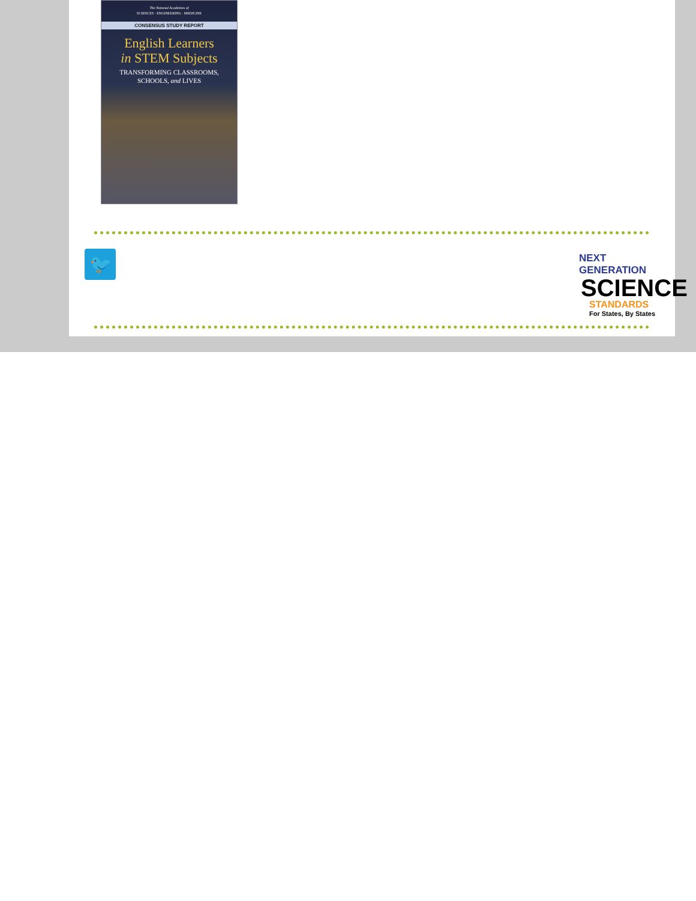The National Academies of
SCIENCES · ENGINEERING · MEDICINE
CONSENSUS STUDY REPORT
English Learners
in STEM Subjects
TRANSFORMING CLASSROOMS,
SCHOOLS, and LIVES
🐦
NEXT GENERATION
SCIENCE
STANDARDS
For States, By States